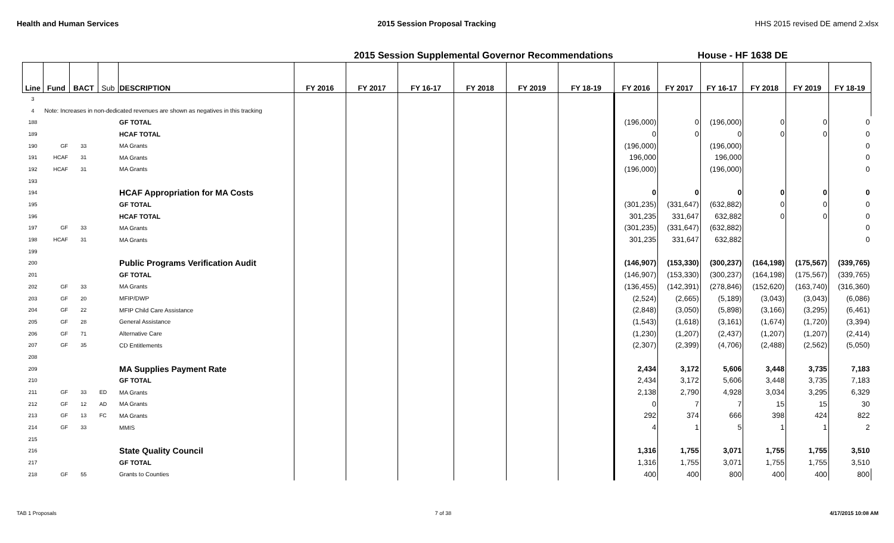Health and Human Services 2015 Session Proposal Tracking HHS 2015 revised DE amend 2.xlsx
| | | | | | 2015 Session Supplemental Governor Recommendations | | | | | | House - HF 1638 DE | | | | | |
| --- | --- | --- | --- | --- | --- | --- | --- | --- | --- | --- | --- | --- | --- | --- | --- | --- |
| Line | Fund | BACT | Sub | DESCRIPTION | FY 2016 | FY 2017 | FY 16-17 | FY 2018 | FY 2019 | FY 18-19 | FY 2016 | FY 2017 | FY 16-17 | FY 2018 | FY 2019 | FY 18-19 |
| 3 | | | | | | | | | | | | | | | | |
| 4 | Note: Increases in non-dedicated revenues are shown as negatives in this tracking | | | | | | | | | | | | | | | |
| 188 | | | | GF TOTAL | | | | | | | (196,000) | 0 | (196,000) | 0 | 0 | 0 |
| 189 | | | | HCAF TOTAL | | | | | | | 0 | 0 | 0 | 0 | 0 | 0 |
| 190 | GF | 33 | | MA Grants | | | | | | | (196,000) | | (196,000) | | | 0 |
| 191 | HCAF | 31 | | MA Grants | | | | | | | 196,000 | | 196,000 | | | 0 |
| 192 | HCAF | 31 | | MA Grants | | | | | | | (196,000) | | (196,000) | | | 0 |
| 193 | | | | | | | | | | | | | | | | |
| 194 | | | | HCAF Appropriation for MA Costs | | | | | | | 0 | 0 | 0 | 0 | 0 | 0 |
| 195 | | | | GF TOTAL | | | | | | | (301,235) | (331,647) | (632,882) | 0 | 0 | 0 |
| 196 | | | | HCAF TOTAL | | | | | | | 301,235 | 331,647 | 632,882 | 0 | 0 | 0 |
| 197 | GF | 33 | | MA Grants | | | | | | | (301,235) | (331,647) | (632,882) | | | 0 |
| 198 | HCAF | 31 | | MA Grants | | | | | | | 301,235 | 331,647 | 632,882 | | | 0 |
| 199 | | | | | | | | | | | | | | | | |
| 200 | | | | Public Programs Verification Audit | | | | | | | (146,907) | (153,330) | (300,237) | (164,198) | (175,567) | (339,765) |
| 201 | | | | GF TOTAL | | | | | | | (146,907) | (153,330) | (300,237) | (164,198) | (175,567) | (339,765) |
| 202 | GF | 33 | | MA Grants | | | | | | | (136,455) | (142,391) | (278,846) | (152,620) | (163,740) | (316,360) |
| 203 | GF | 20 | | MFIP/DWP | | | | | | | (2,524) | (2,665) | (5,189) | (3,043) | (3,043) | (6,086) |
| 204 | GF | 22 | | MFIP Child Care Assistance | | | | | | | (2,848) | (3,050) | (5,898) | (3,166) | (3,295) | (6,461) |
| 205 | GF | 28 | | General Assistance | | | | | | | (1,543) | (1,618) | (3,161) | (1,674) | (1,720) | (3,394) |
| 206 | GF | 71 | | Alternative Care | | | | | | | (1,230) | (1,207) | (2,437) | (1,207) | (1,207) | (2,414) |
| 207 | GF | 35 | | CD Entitlements | | | | | | | (2,307) | (2,399) | (4,706) | (2,488) | (2,562) | (5,050) |
| 208 | | | | | | | | | | | | | | | | |
| 209 | | | | MA Supplies Payment Rate | | | | | | | 2,434 | 3,172 | 5,606 | 3,448 | 3,735 | 7,183 |
| 210 | | | | GF TOTAL | | | | | | | 2,434 | 3,172 | 5,606 | 3,448 | 3,735 | 7,183 |
| 211 | GF | 33 | ED | MA Grants | | | | | | | 2,138 | 2,790 | 4,928 | 3,034 | 3,295 | 6,329 |
| 212 | GF | 12 | AD | MA Grants | | | | | | | 0 | 7 | 7 | 15 | 15 | 30 |
| 213 | GF | 13 | FC | MA Grants | | | | | | | 292 | 374 | 666 | 398 | 424 | 822 |
| 214 | GF | 33 | | MMIS | | | | | | | 4 | 1 | 5 | 1 | 1 | 2 |
| 215 | | | | | | | | | | | | | | | | |
| 216 | | | | State Quality Council | | | | | | | 1,316 | 1,755 | 3,071 | 1,755 | 1,755 | 3,510 |
| 217 | | | | GF TOTAL | | | | | | | 1,316 | 1,755 | 3,071 | 1,755 | 1,755 | 3,510 |
| 218 | GF | 55 | | Grants to Counties | | | | | | | 400 | 400 | 800 | 400 | 400 | 800 |
TAB 1 Proposals 7 of 38 4/17/2015 10:08 AM